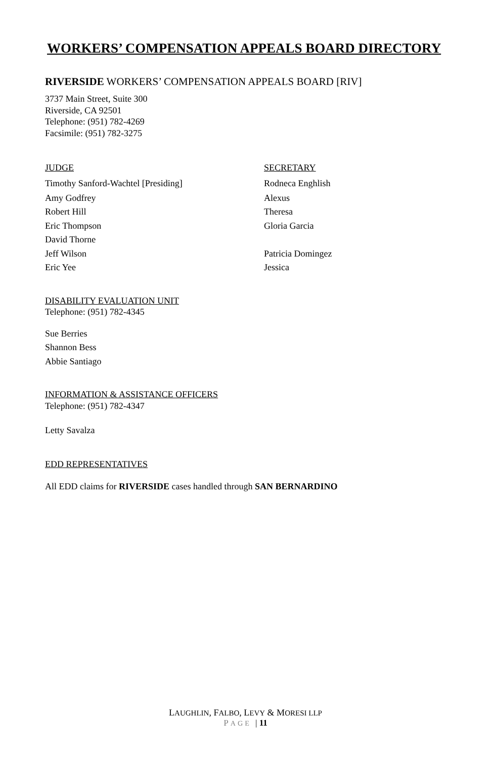WORKERS’ COMPENSATION APPEALS BOARD DIRECTORY
RIVERSIDE WORKERS’ COMPENSATION APPEALS BOARD [RIV]
3737 Main Street, Suite 300
Riverside, CA 92501
Telephone: (951) 782-4269
Facsimile: (951) 782-3275
JUDGE
Timothy Sanford-Wachtel [Presiding]
Amy Godfrey
Robert Hill
Eric Thompson
David Thorne
Jeff Wilson
Eric Yee
SECRETARY
Rodneca Enghlish
Alexus
Theresa
Gloria Garcia
Patricia Domingez
Jessica
DISABILITY EVALUATION UNIT
Telephone: (951) 782-4345
Sue Berries
Shannon Bess
Abbie Santiago
INFORMATION & ASSISTANCE OFFICERS
Telephone: (951) 782-4347
Letty Savalza
EDD REPRESENTATIVES
All EDD claims for RIVERSIDE cases handled through SAN BERNARDINO
LAUGHLIN, FALBO, LEVY & MORESI LLP
PAGE | 11